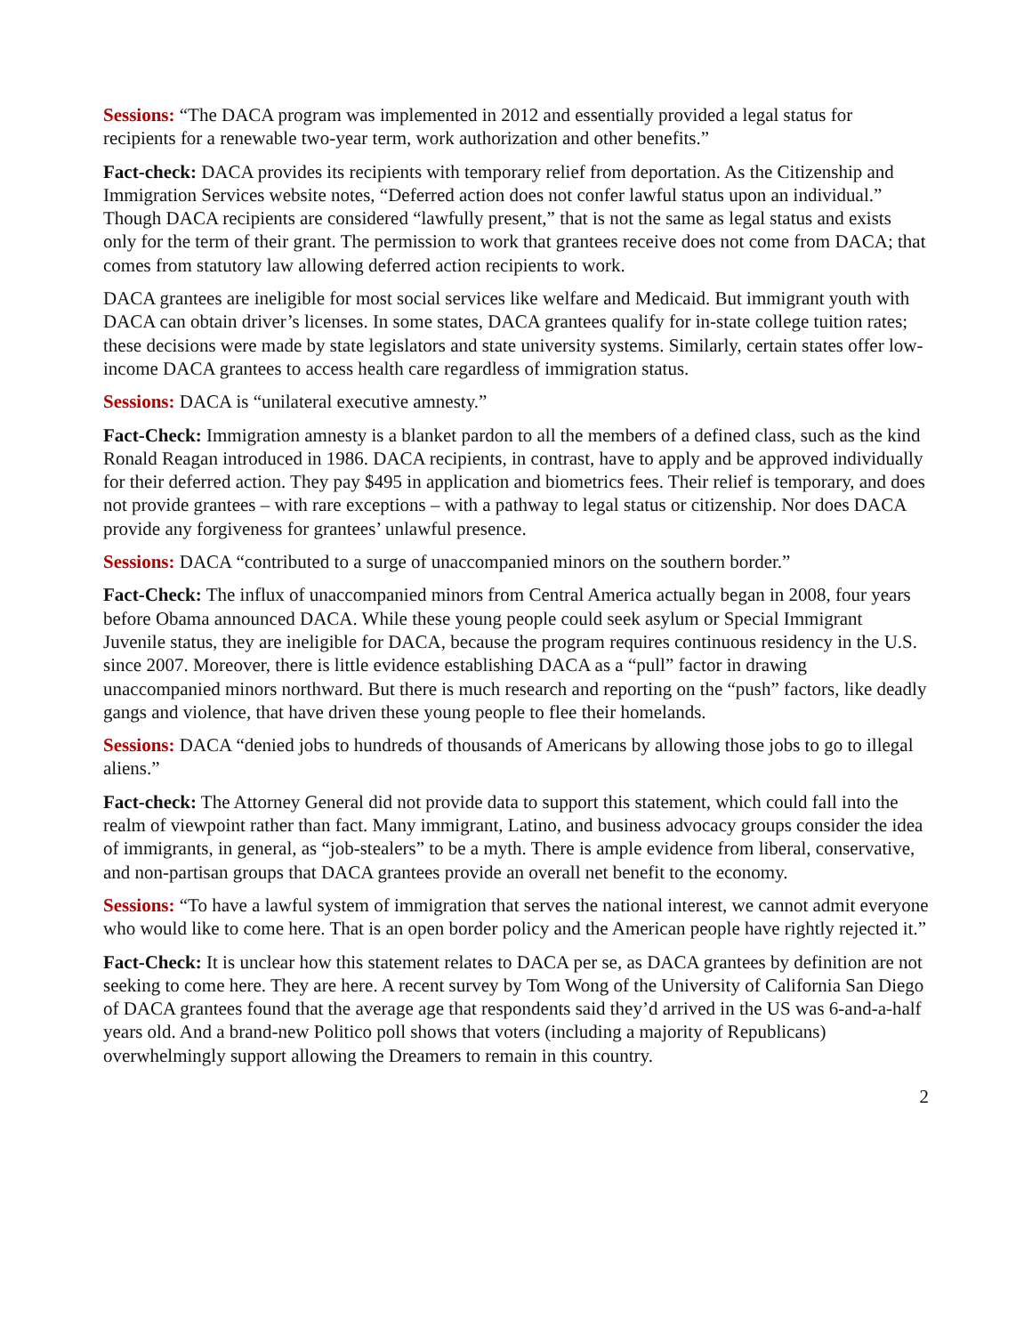Sessions: “The DACA program was implemented in 2012 and essentially provided a legal status for recipients for a renewable two-year term, work authorization and other benefits.”
Fact-check: DACA provides its recipients with temporary relief from deportation. As the Citizenship and Immigration Services website notes, “Deferred action does not confer lawful status upon an individual.” Though DACA recipients are considered “lawfully present,” that is not the same as legal status and exists only for the term of their grant. The permission to work that grantees receive does not come from DACA; that comes from statutory law allowing deferred action recipients to work.
DACA grantees are ineligible for most social services like welfare and Medicaid. But immigrant youth with DACA can obtain driver’s licenses. In some states, DACA grantees qualify for in-state college tuition rates; these decisions were made by state legislators and state university systems. Similarly, certain states offer low-income DACA grantees to access health care regardless of immigration status.
Sessions: DACA is “unilateral executive amnesty.”
Fact-Check: Immigration amnesty is a blanket pardon to all the members of a defined class, such as the kind Ronald Reagan introduced in 1986. DACA recipients, in contrast, have to apply and be approved individually for their deferred action. They pay $495 in application and biometrics fees. Their relief is temporary, and does not provide grantees – with rare exceptions – with a pathway to legal status or citizenship. Nor does DACA provide any forgiveness for grantees’ unlawful presence.
Sessions: DACA “contributed to a surge of unaccompanied minors on the southern border.”
Fact-Check: The influx of unaccompanied minors from Central America actually began in 2008, four years before Obama announced DACA. While these young people could seek asylum or Special Immigrant Juvenile status, they are ineligible for DACA, because the program requires continuous residency in the U.S. since 2007. Moreover, there is little evidence establishing DACA as a “pull” factor in drawing unaccompanied minors northward. But there is much research and reporting on the “push” factors, like deadly gangs and violence, that have driven these young people to flee their homelands.
Sessions: DACA “denied jobs to hundreds of thousands of Americans by allowing those jobs to go to illegal aliens.”
Fact-check: The Attorney General did not provide data to support this statement, which could fall into the realm of viewpoint rather than fact. Many immigrant, Latino, and business advocacy groups consider the idea of immigrants, in general, as “job-stealers” to be a myth. There is ample evidence from liberal, conservative, and non-partisan groups that DACA grantees provide an overall net benefit to the economy.
Sessions: “To have a lawful system of immigration that serves the national interest, we cannot admit everyone who would like to come here. That is an open border policy and the American people have rightly rejected it.”
Fact-Check: It is unclear how this statement relates to DACA per se, as DACA grantees by definition are not seeking to come here. They are here. A recent survey by Tom Wong of the University of California San Diego of DACA grantees found that the average age that respondents said they’d arrived in the US was 6-and-a-half years old. And a brand-new Politico poll shows that voters (including a majority of Republicans) overwhelmingly support allowing the Dreamers to remain in this country.
2